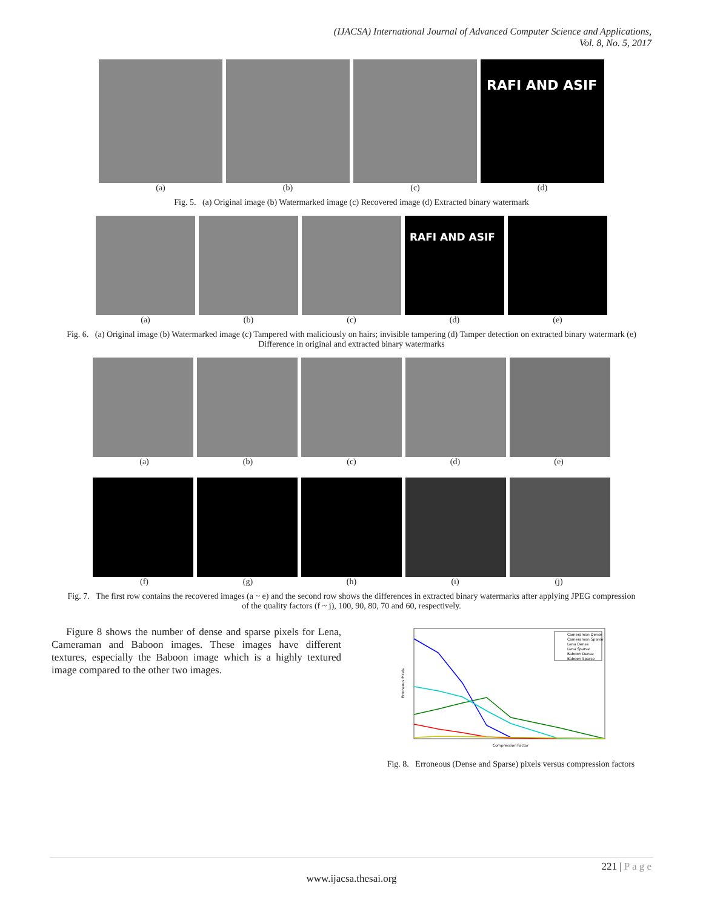(IJACSA) International Journal of Advanced Computer Science and Applications,
Vol. 8, No. 5, 2017
RAFI AND ASIF
(a) (b) (c) (d)
Fig. 5. (a) Original image (b) Watermarked image (c) Recovered image (d) Extracted binary watermark
RAFI AND ASIF
(a) (b) (c) (d) (e)
Fig. 6. (a) Original image (b) Watermarked image (c) Tampered with maliciously on hairs; invisible tampering (d) Tamper detection on extracted binary watermark (e) Difference in original and extracted binary watermarks
(a) (b) (c) (d) (e)
(f) (g) (h) (i) (j)
Fig. 7. The first row contains the recovered images (a ~ e) and the second row shows the differences in extracted binary watermarks after applying JPEG compression of the quality factors (f ~ j), 100, 90, 80, 70 and 60, respectively.
Figure 8 shows the number of dense and sparse pixels for Lena, Cameraman and Baboon images. These images have different textures, especially the Baboon image which is a highly textured image compared to the other two images.
Cameraman Dense
Cameraman Sparse
Lena Dense
Lena Sparse
Baboon Dense
Baboon Sparse
Compression Factor
Erroneous Pixels
Fig. 8. Erroneous (Dense and Sparse) pixels versus compression factors
221 | P a g e
www.ijacsa.thesai.org